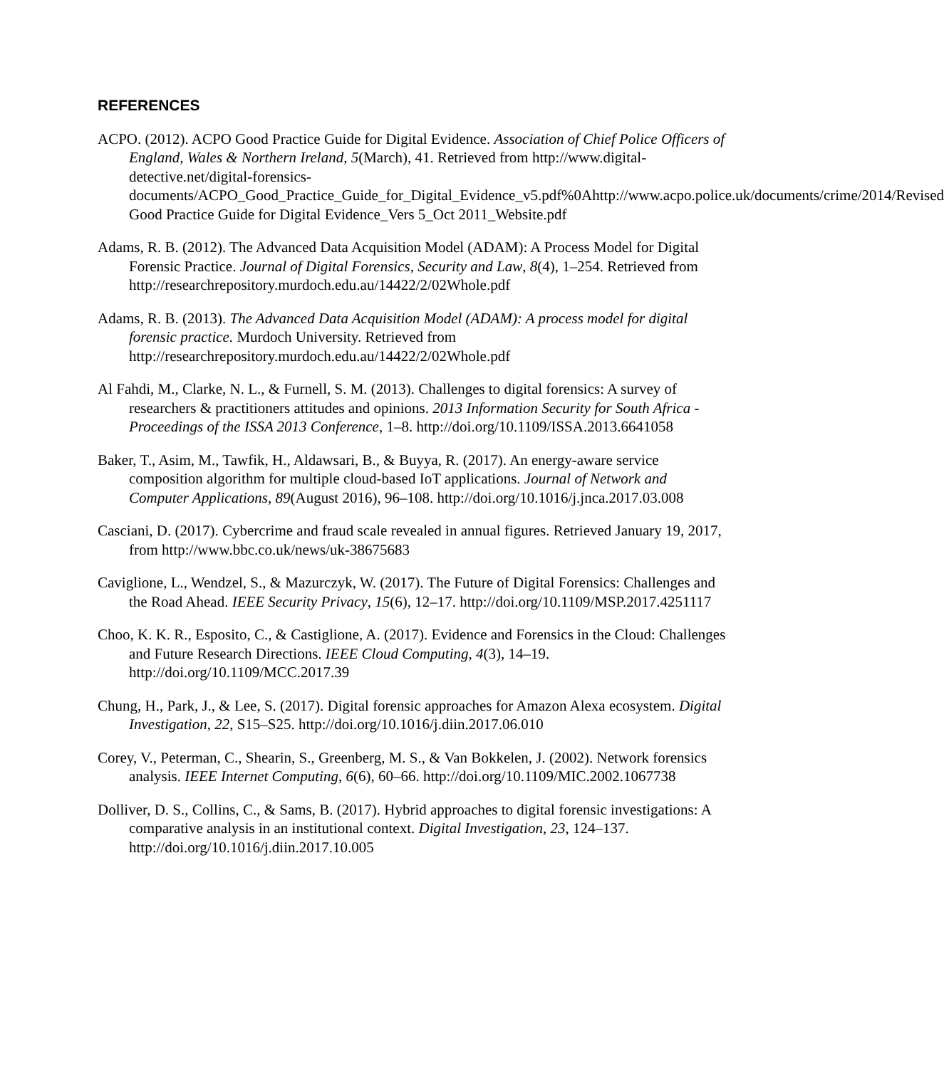REFERENCES
ACPO. (2012). ACPO Good Practice Guide for Digital Evidence. Association of Chief Police Officers of England, Wales & Northern Ireland, 5(March), 41. Retrieved from http://www.digital-detective.net/digital-forensics-documents/ACPO_Good_Practice_Guide_for_Digital_Evidence_v5.pdf%0Ahttp://www.acpo.police.uk/documents/crime/2014/Revised Good Practice Guide for Digital Evidence_Vers 5_Oct 2011_Website.pdf
Adams, R. B. (2012). The Advanced Data Acquisition Model (ADAM): A Process Model for Digital Forensic Practice. Journal of Digital Forensics, Security and Law, 8(4), 1–254. Retrieved from http://researchrepository.murdoch.edu.au/14422/2/02Whole.pdf
Adams, R. B. (2013). The Advanced Data Acquisition Model (ADAM): A process model for digital forensic practice. Murdoch University. Retrieved from http://researchrepository.murdoch.edu.au/14422/2/02Whole.pdf
Al Fahdi, M., Clarke, N. L., & Furnell, S. M. (2013). Challenges to digital forensics: A survey of researchers & practitioners attitudes and opinions. 2013 Information Security for South Africa - Proceedings of the ISSA 2013 Conference, 1–8. http://doi.org/10.1109/ISSA.2013.6641058
Baker, T., Asim, M., Tawfik, H., Aldawsari, B., & Buyya, R. (2017). An energy-aware service composition algorithm for multiple cloud-based IoT applications. Journal of Network and Computer Applications, 89(August 2016), 96–108. http://doi.org/10.1016/j.jnca.2017.03.008
Casciani, D. (2017). Cybercrime and fraud scale revealed in annual figures. Retrieved January 19, 2017, from http://www.bbc.co.uk/news/uk-38675683
Caviglione, L., Wendzel, S., & Mazurczyk, W. (2017). The Future of Digital Forensics: Challenges and the Road Ahead. IEEE Security Privacy, 15(6), 12–17. http://doi.org/10.1109/MSP.2017.4251117
Choo, K. K. R., Esposito, C., & Castiglione, A. (2017). Evidence and Forensics in the Cloud: Challenges and Future Research Directions. IEEE Cloud Computing, 4(3), 14–19. http://doi.org/10.1109/MCC.2017.39
Chung, H., Park, J., & Lee, S. (2017). Digital forensic approaches for Amazon Alexa ecosystem. Digital Investigation, 22, S15–S25. http://doi.org/10.1016/j.diin.2017.06.010
Corey, V., Peterman, C., Shearin, S., Greenberg, M. S., & Van Bokkelen, J. (2002). Network forensics analysis. IEEE Internet Computing, 6(6), 60–66. http://doi.org/10.1109/MIC.2002.1067738
Dolliver, D. S., Collins, C., & Sams, B. (2017). Hybrid approaches to digital forensic investigations: A comparative analysis in an institutional context. Digital Investigation, 23, 124–137. http://doi.org/10.1016/j.diin.2017.10.005